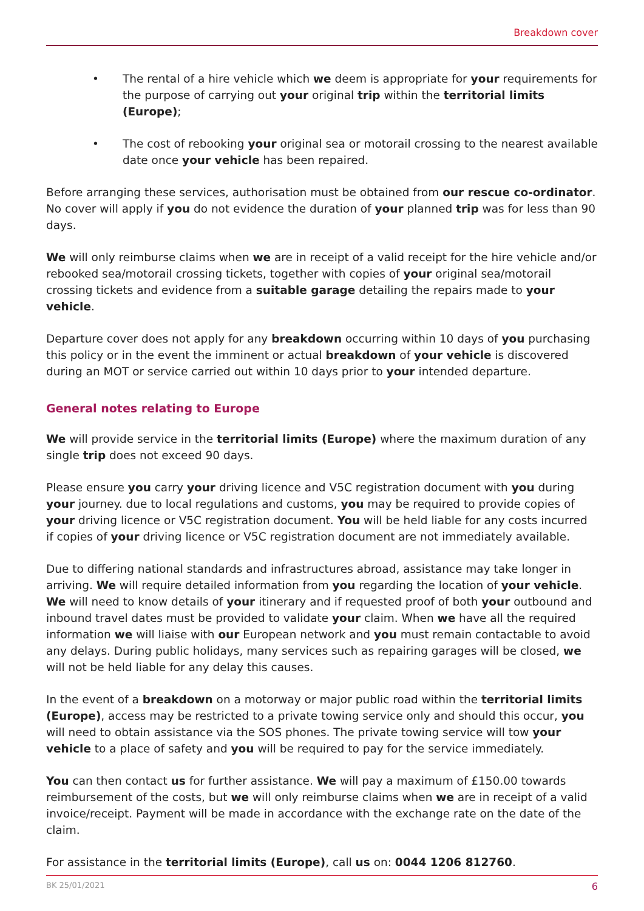Breakdown cover
• The rental of a hire vehicle which we deem is appropriate for your requirements for the purpose of carrying out your original trip within the territorial limits (Europe);
• The cost of rebooking your original sea or motorail crossing to the nearest available date once your vehicle has been repaired.
Before arranging these services, authorisation must be obtained from our rescue co-ordinator. No cover will apply if you do not evidence the duration of your planned trip was for less than 90 days.
We will only reimburse claims when we are in receipt of a valid receipt for the hire vehicle and/or rebooked sea/motorail crossing tickets, together with copies of your original sea/motorail crossing tickets and evidence from a suitable garage detailing the repairs made to your vehicle.
Departure cover does not apply for any breakdown occurring within 10 days of you purchasing this policy or in the event the imminent or actual breakdown of your vehicle is discovered during an MOT or service carried out within 10 days prior to your intended departure.
General notes relating to Europe
We will provide service in the territorial limits (Europe) where the maximum duration of any single trip does not exceed 90 days.
Please ensure you carry your driving licence and V5C registration document with you during your journey. due to local regulations and customs, you may be required to provide copies of your driving licence or V5C registration document. You will be held liable for any costs incurred if copies of your driving licence or V5C registration document are not immediately available.
Due to differing national standards and infrastructures abroad, assistance may take longer in arriving. We will require detailed information from you regarding the location of your vehicle. We will need to know details of your itinerary and if requested proof of both your outbound and inbound travel dates must be provided to validate your claim. When we have all the required information we will liaise with our European network and you must remain contactable to avoid any delays. During public holidays, many services such as repairing garages will be closed, we will not be held liable for any delay this causes.
In the event of a breakdown on a motorway or major public road within the territorial limits (Europe), access may be restricted to a private towing service only and should this occur, you will need to obtain assistance via the SOS phones. The private towing service will tow your vehicle to a place of safety and you will be required to pay for the service immediately.
You can then contact us for further assistance. We will pay a maximum of £150.00 towards reimbursement of the costs, but we will only reimburse claims when we are in receipt of a valid invoice/receipt. Payment will be made in accordance with the exchange rate on the date of the claim.
For assistance in the territorial limits (Europe), call us on: 0044 1206 812760.
BK 25/01/2021 6